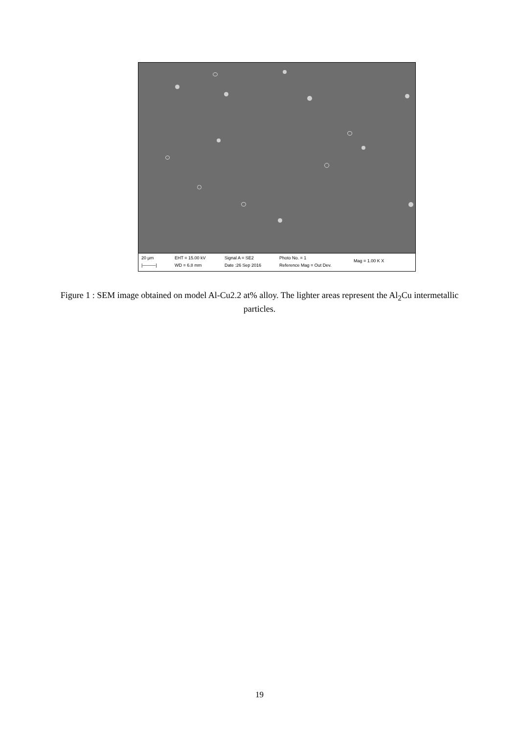20 µm
|———|
EHT = 15.00 kV
WD = 6.8 mm
Signal A = SE2
Date :26 Sep 2016
Photo No. = 1
Reference Mag = Out Dev.
Mag = 1.00 K X
Figure 1 : SEM image obtained on model Al-Cu2.2 at% alloy. The lighter areas represent the Al<sub>2</sub>Cu intermetallic particles.
19